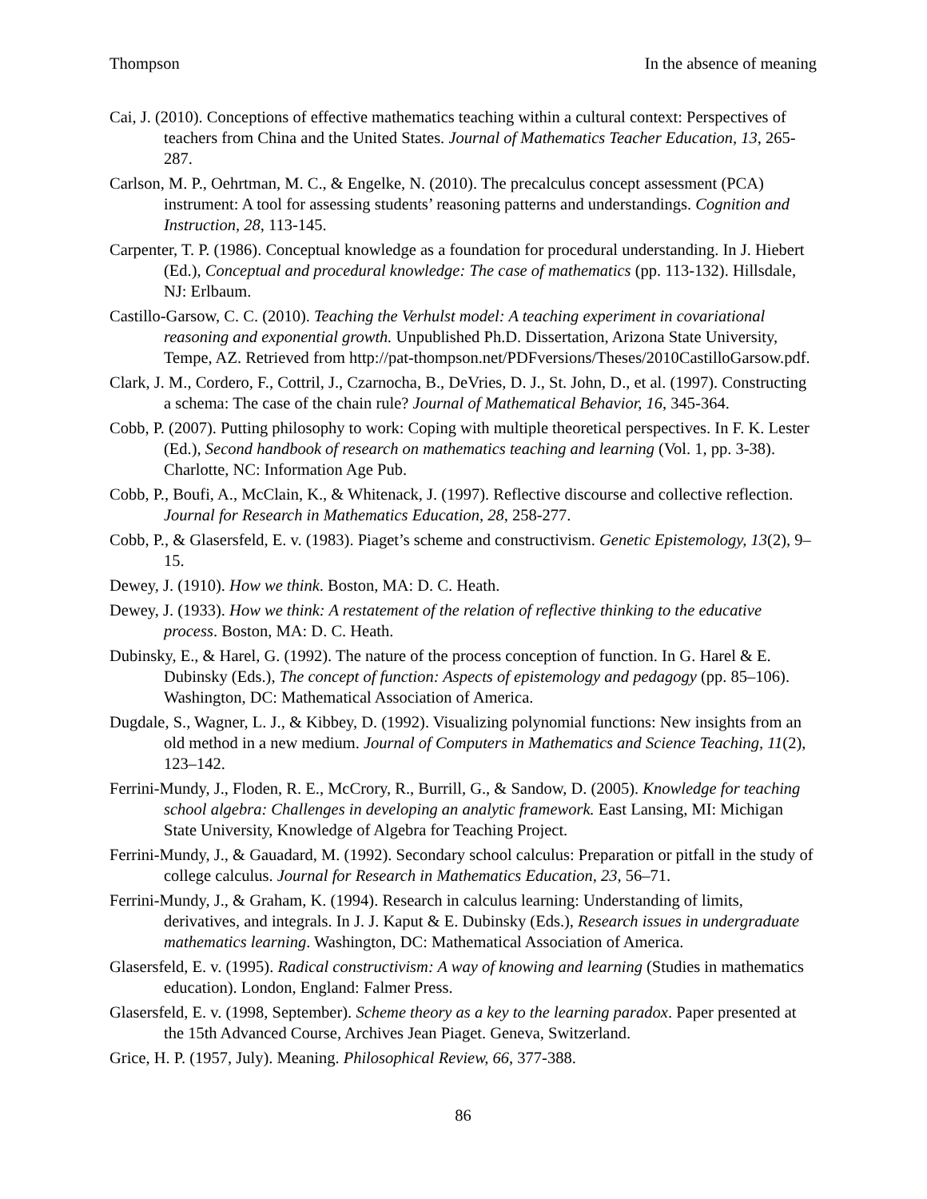Thompson In the absence of meaning
Cai, J. (2010). Conceptions of effective mathematics teaching within a cultural context: Perspectives of teachers from China and the United States. Journal of Mathematics Teacher Education, 13, 265-287.
Carlson, M. P., Oehrtman, M. C., & Engelke, N. (2010). The precalculus concept assessment (PCA) instrument: A tool for assessing students’ reasoning patterns and understandings. Cognition and Instruction, 28, 113-145.
Carpenter, T. P. (1986). Conceptual knowledge as a foundation for procedural understanding. In J. Hiebert (Ed.), Conceptual and procedural knowledge: The case of mathematics (pp. 113-132). Hillsdale, NJ: Erlbaum.
Castillo-Garsow, C. C. (2010). Teaching the Verhulst model: A teaching experiment in covariational reasoning and exponential growth. Unpublished Ph.D. Dissertation, Arizona State University, Tempe, AZ. Retrieved from http://pat-thompson.net/PDFversions/Theses/2010CastilloGarsow.pdf.
Clark, J. M., Cordero, F., Cottril, J., Czarnocha, B., DeVries, D. J., St. John, D., et al. (1997). Constructing a schema: The case of the chain rule? Journal of Mathematical Behavior, 16, 345-364.
Cobb, P. (2007). Putting philosophy to work: Coping with multiple theoretical perspectives. In F. K. Lester (Ed.), Second handbook of research on mathematics teaching and learning (Vol. 1, pp. 3-38). Charlotte, NC: Information Age Pub.
Cobb, P., Boufi, A., McClain, K., & Whitenack, J. (1997). Reflective discourse and collective reflection. Journal for Research in Mathematics Education, 28, 258-277.
Cobb, P., & Glasersfeld, E. v. (1983). Piaget’s scheme and constructivism. Genetic Epistemology, 13(2), 9–15.
Dewey, J. (1910). How we think. Boston, MA: D. C. Heath.
Dewey, J. (1933). How we think: A restatement of the relation of reflective thinking to the educative process. Boston, MA: D. C. Heath.
Dubinsky, E., & Harel, G. (1992). The nature of the process conception of function. In G. Harel & E. Dubinsky (Eds.), The concept of function: Aspects of epistemology and pedagogy (pp. 85–106). Washington, DC: Mathematical Association of America.
Dugdale, S., Wagner, L. J., & Kibbey, D. (1992). Visualizing polynomial functions: New insights from an old method in a new medium. Journal of Computers in Mathematics and Science Teaching, 11(2), 123–142.
Ferrini-Mundy, J., Floden, R. E., McCrory, R., Burrill, G., & Sandow, D. (2005). Knowledge for teaching school algebra: Challenges in developing an analytic framework. East Lansing, MI: Michigan State University, Knowledge of Algebra for Teaching Project.
Ferrini-Mundy, J., & Gauadard, M. (1992). Secondary school calculus: Preparation or pitfall in the study of college calculus. Journal for Research in Mathematics Education, 23, 56–71.
Ferrini-Mundy, J., & Graham, K. (1994). Research in calculus learning: Understanding of limits, derivatives, and integrals. In J. J. Kaput & E. Dubinsky (Eds.), Research issues in undergraduate mathematics learning. Washington, DC: Mathematical Association of America.
Glasersfeld, E. v. (1995). Radical constructivism: A way of knowing and learning (Studies in mathematics education). London, England: Falmer Press.
Glasersfeld, E. v. (1998, September). Scheme theory as a key to the learning paradox. Paper presented at the 15th Advanced Course, Archives Jean Piaget. Geneva, Switzerland.
Grice, H. P. (1957, July). Meaning. Philosophical Review, 66, 377-388.
86